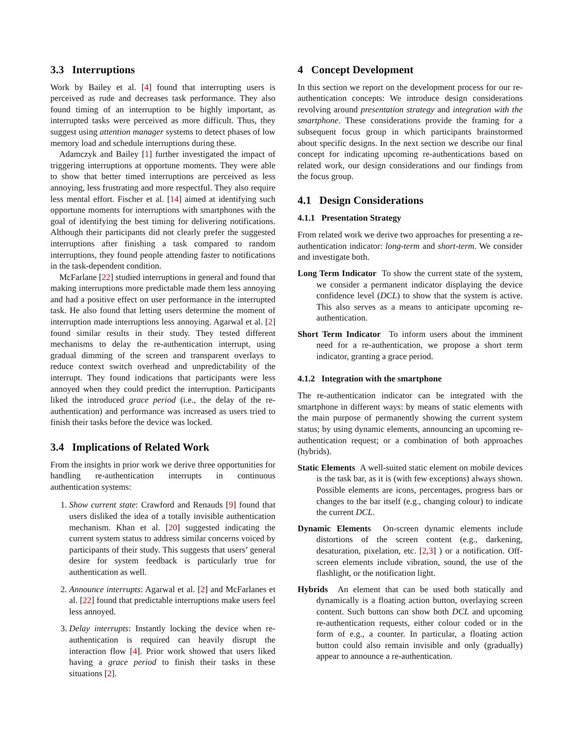3.3 Interruptions
Work by Bailey et al. [4] found that interrupting users is perceived as rude and decreases task performance. They also found timing of an interruption to be highly important, as interrupted tasks were perceived as more difficult. Thus, they suggest using attention manager systems to detect phases of low memory load and schedule interruptions during these.
Adamczyk and Bailey [1] further investigated the impact of triggering interruptions at opportune moments. They were able to show that better timed interruptions are perceived as less annoying, less frustrating and more respectful. They also require less mental effort. Fischer et al. [14] aimed at identifying such opportune moments for interruptions with smartphones with the goal of identifying the best timing for delivering notifications. Although their participants did not clearly prefer the suggested interruptions after finishing a task compared to random interruptions, they found people attending faster to notifications in the task-dependent condition.
McFarlane [22] studied interruptions in general and found that making interruptions more predictable made them less annoying and had a positive effect on user performance in the interrupted task. He also found that letting users determine the moment of interruption made interruptions less annoying. Agarwal et al. [2] found similar results in their study. They tested different mechanisms to delay the re-authentication interrupt, using gradual dimming of the screen and transparent overlays to reduce context switch overhead and unpredictability of the interrupt. They found indications that participants were less annoyed when they could predict the interruption. Participants liked the introduced grace period (i.e., the delay of the re-authentication) and performance was increased as users tried to finish their tasks before the device was locked.
3.4 Implications of Related Work
From the insights in prior work we derive three opportunities for handling re-authentication interrupts in continuous authentication systems:
1. Show current state: Crawford and Renauds [9] found that users disliked the idea of a totally invisible authentication mechanism. Khan et al. [20] suggested indicating the current system status to address similar concerns voiced by participants of their study. This suggests that users’ general desire for system feedback is particularly true for authentication as well.
2. Announce interrupts: Agarwal et al. [2] and McFarlanes et al. [22] found that predictable interruptions make users feel less annoyed.
3. Delay interrupts: Instantly locking the device when re-authentication is required can heavily disrupt the interaction flow [4]. Prior work showed that users liked having a grace period to finish their tasks in these situations [2].
4 Concept Development
In this section we report on the development process for our re-authentication concepts: We introduce design considerations revolving around presentation strategy and integration with the smartphone. These considerations provide the framing for a subsequent focus group in which participants brainstormed about specific designs. In the next section we describe our final concept for indicating upcoming re-authentications based on related work, our design considerations and our findings from the focus group.
4.1 Design Considerations
4.1.1 Presentation Strategy
From related work we derive two approaches for presenting a re-authentication indicator: long-term and short-term. We consider and investigate both.
Long Term Indicator To show the current state of the system, we consider a permanent indicator displaying the device confidence level (DCL) to show that the system is active. This also serves as a means to anticipate upcoming re-authentication.
Short Term Indicator To inform users about the imminent need for a re-authentication, we propose a short term indicator, granting a grace period.
4.1.2 Integration with the smartphone
The re-authentication indicator can be integrated with the smartphone in different ways: by means of static elements with the main purpose of permanently showing the current system status; by using dynamic elements, announcing an upcoming re-authentication request; or a combination of both approaches (hybrids).
Static Elements A well-suited static element on mobile devices is the task bar, as it is (with few exceptions) always shown. Possible elements are icons, percentages, progress bars or changes to the bar itself (e.g., changing colour) to indicate the current DCL.
Dynamic Elements On-screen dynamic elements include distortions of the screen content (e.g., darkening, desaturation, pixelation, etc. [2,3] ) or a notification. Off-screen elements include vibration, sound, the use of the flashlight, or the notification light.
Hybrids An element that can be used both statically and dynamically is a floating action button, overlaying screen content. Such buttons can show both DCL and upcoming re-authentication requests, either colour coded or in the form of e.g., a counter. In particular, a floating action button could also remain invisible and only (gradually) appear to announce a re-authentication.